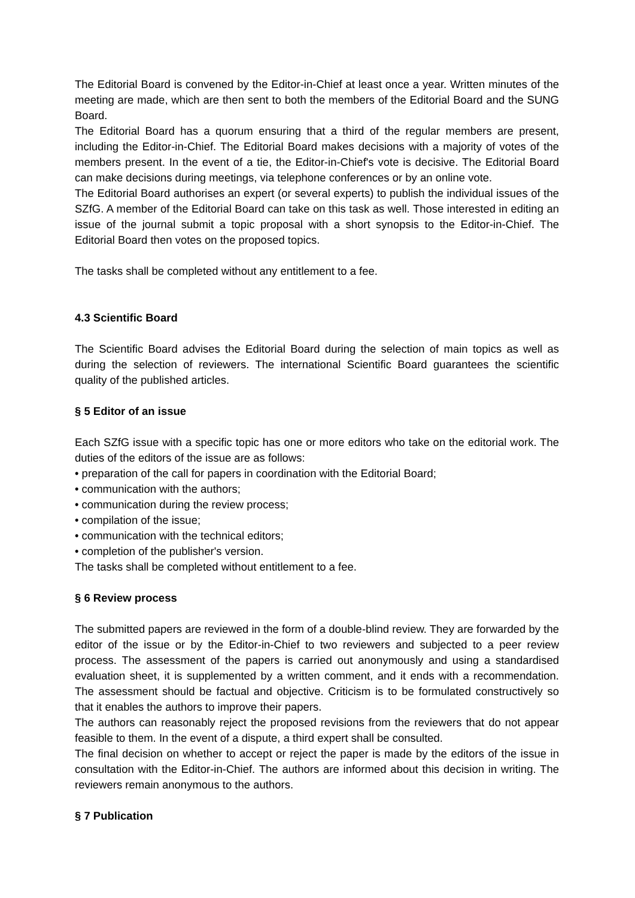The Editorial Board is convened by the Editor-in-Chief at least once a year. Written minutes of the meeting are made, which are then sent to both the members of the Editorial Board and the SUNG Board.
The Editorial Board has a quorum ensuring that a third of the regular members are present, including the Editor-in-Chief. The Editorial Board makes decisions with a majority of votes of the members present. In the event of a tie, the Editor-in-Chief's vote is decisive. The Editorial Board can make decisions during meetings, via telephone conferences or by an online vote.
The Editorial Board authorises an expert (or several experts) to publish the individual issues of the SZfG. A member of the Editorial Board can take on this task as well. Those interested in editing an issue of the journal submit a topic proposal with a short synopsis to the Editor-in-Chief. The Editorial Board then votes on the proposed topics.
The tasks shall be completed without any entitlement to a fee.
4.3 Scientific Board
The Scientific Board advises the Editorial Board during the selection of main topics as well as during the selection of reviewers. The international Scientific Board guarantees the scientific quality of the published articles.
§ 5 Editor of an issue
Each SZfG issue with a specific topic has one or more editors who take on the editorial work. The duties of the editors of the issue are as follows:
• preparation of the call for papers in coordination with the Editorial Board;
• communication with the authors;
• communication during the review process;
• compilation of the issue;
• communication with the technical editors;
• completion of the publisher's version.
The tasks shall be completed without entitlement to a fee.
§ 6 Review process
The submitted papers are reviewed in the form of a double-blind review. They are forwarded by the editor of the issue or by the Editor-in-Chief to two reviewers and subjected to a peer review process. The assessment of the papers is carried out anonymously and using a standardised evaluation sheet, it is supplemented by a written comment, and it ends with a recommendation. The assessment should be factual and objective. Criticism is to be formulated constructively so that it enables the authors to improve their papers.
The authors can reasonably reject the proposed revisions from the reviewers that do not appear feasible to them. In the event of a dispute, a third expert shall be consulted.
The final decision on whether to accept or reject the paper is made by the editors of the issue in consultation with the Editor-in-Chief. The authors are informed about this decision in writing. The reviewers remain anonymous to the authors.
§ 7 Publication